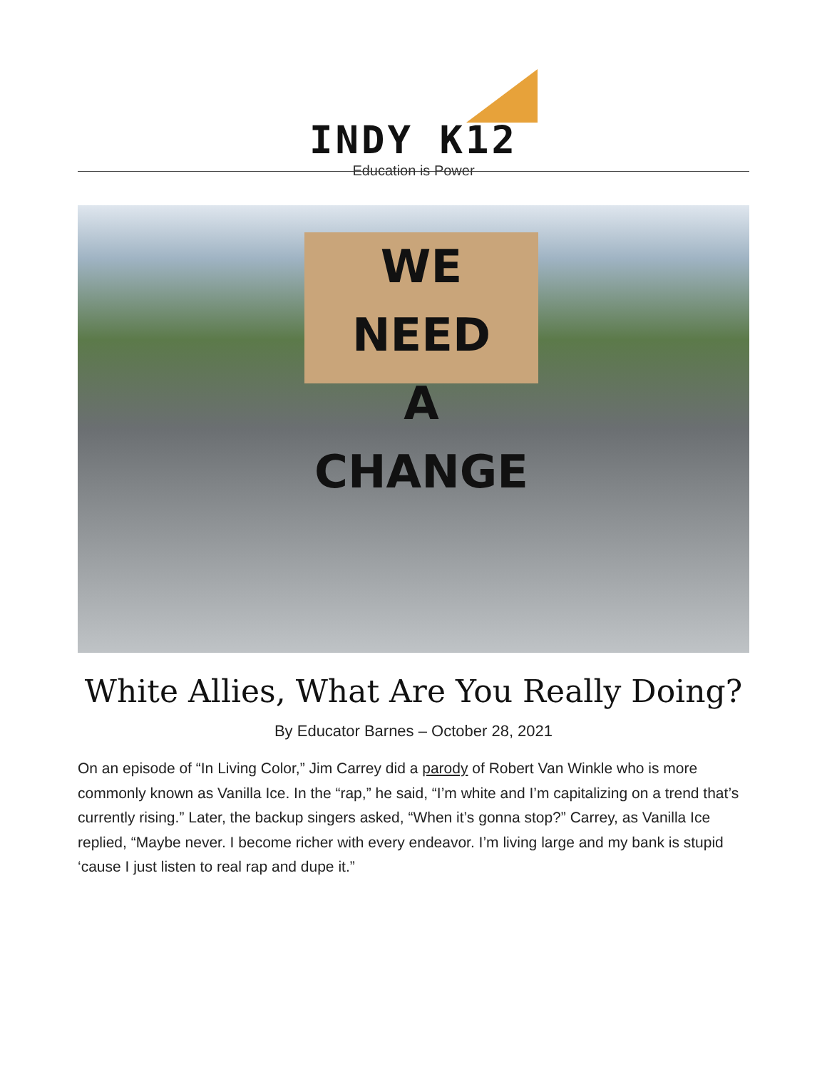INDY K12
Education is Power
WE NEED
A CHANGE
White Allies, What Are You Really Doing?
By Educator Barnes – October 28, 2021
On an episode of “In Living Color,” Jim Carrey did a parody of Robert Van Winkle who is more commonly known as Vanilla Ice. In the “rap,” he said, “I’m white and I’m capitalizing on a trend that’s currently rising.” Later, the backup singers asked, “When it’s gonna stop?” Carrey, as Vanilla Ice replied, “Maybe never. I become richer with every endeavor. I’m living large and my bank is stupid ‘cause I just listen to real rap and dupe it.”